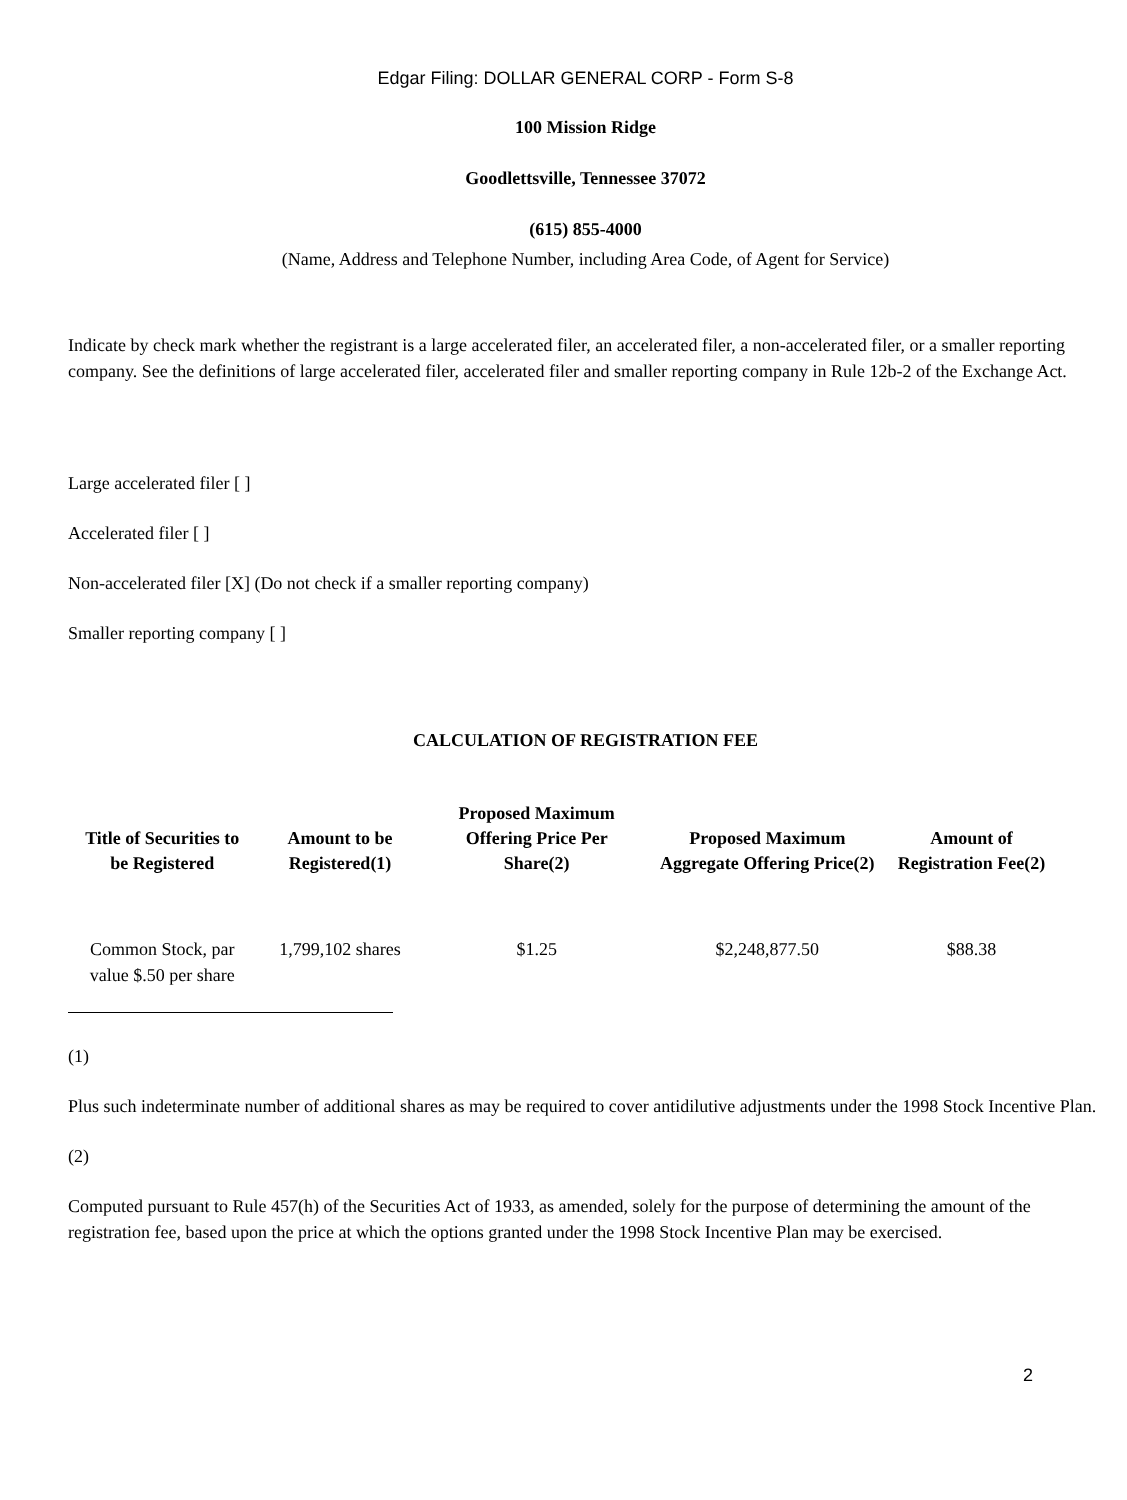Edgar Filing: DOLLAR GENERAL CORP - Form S-8
100 Mission Ridge
Goodlettsville, Tennessee 37072
(615) 855-4000
(Name, Address and Telephone Number, including Area Code, of Agent for Service)
Indicate by check mark whether the registrant is a large accelerated filer, an accelerated filer, a non-accelerated filer, or a smaller reporting company. See the definitions of large accelerated filer, accelerated filer and smaller reporting company in Rule 12b-2 of the Exchange Act.
Large accelerated filer [ ]
Accelerated filer [ ]
Non-accelerated filer [X] (Do not check if a smaller reporting company)
Smaller reporting company [ ]
CALCULATION OF REGISTRATION FEE
| Title of Securities to be Registered | Amount to be Registered(1) | Proposed Maximum Offering Price Per Share(2) | Proposed Maximum Aggregate Offering Price(2) | Amount of Registration Fee(2) |
| --- | --- | --- | --- | --- |
| Common Stock, par value $.50 per share | 1,799,102 shares | $1.25 | $2,248,877.50 | $88.38 |
(1)
Plus such indeterminate number of additional shares as may be required to cover antidilutive adjustments under the 1998 Stock Incentive Plan.
(2)
Computed pursuant to Rule 457(h) of the Securities Act of 1933, as amended, solely for the purpose of determining the amount of the registration fee, based upon the price at which the options granted under the 1998 Stock Incentive Plan may be exercised.
2